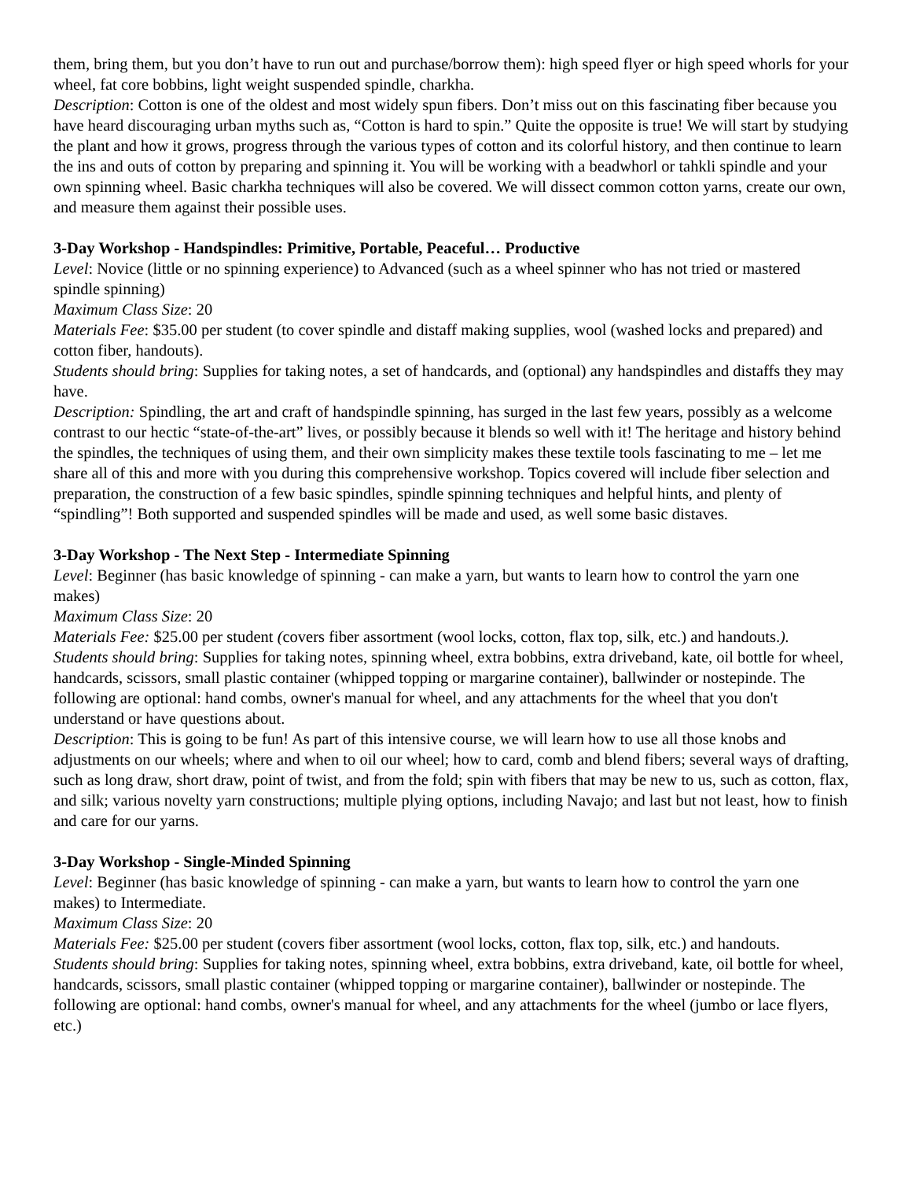them, bring them, but you don’t have to run out and purchase/borrow them): high speed flyer or high speed whorls for your wheel, fat core bobbins, light weight suspended spindle, charkha.
Description: Cotton is one of the oldest and most widely spun fibers. Don’t miss out on this fascinating fiber because you have heard discouraging urban myths such as, “Cotton is hard to spin.” Quite the opposite is true! We will start by studying the plant and how it grows, progress through the various types of cotton and its colorful history, and then continue to learn the ins and outs of cotton by preparing and spinning it. You will be working with a beadwhorl or tahkli spindle and your own spinning wheel. Basic charkha techniques will also be covered. We will dissect common cotton yarns, create our own, and measure them against their possible uses.
3-Day Workshop - Handspindles: Primitive, Portable, Peaceful… Productive
Level: Novice (little or no spinning experience) to Advanced (such as a wheel spinner who has not tried or mastered spindle spinning)
Maximum Class Size: 20
Materials Fee: $35.00 per student (to cover spindle and distaff making supplies, wool (washed locks and prepared) and cotton fiber, handouts).
Students should bring: Supplies for taking notes, a set of handcards, and (optional) any handspindles and distaffs they may have.
Description: Spindling, the art and craft of handspindle spinning, has surged in the last few years, possibly as a welcome contrast to our hectic “state-of-the-art” lives, or possibly because it blends so well with it! The heritage and history behind the spindles, the techniques of using them, and their own simplicity makes these textile tools fascinating to me – let me share all of this and more with you during this comprehensive workshop. Topics covered will include fiber selection and preparation, the construction of a few basic spindles, spindle spinning techniques and helpful hints, and plenty of “spindling”! Both supported and suspended spindles will be made and used, as well some basic distaves.
3-Day Workshop - The Next Step - Intermediate Spinning
Level: Beginner (has basic knowledge of spinning - can make a yarn, but wants to learn how to control the yarn one makes)
Maximum Class Size: 20
Materials Fee: $25.00 per student (covers fiber assortment (wool locks, cotton, flax top, silk, etc.) and handouts.).
Students should bring: Supplies for taking notes, spinning wheel, extra bobbins, extra driveband, kate, oil bottle for wheel, handcards, scissors, small plastic container (whipped topping or margarine container), ballwinder or nostepinde. The following are optional: hand combs, owner's manual for wheel, and any attachments for the wheel that you don't understand or have questions about.
Description: This is going to be fun! As part of this intensive course, we will learn how to use all those knobs and adjustments on our wheels; where and when to oil our wheel; how to card, comb and blend fibers; several ways of drafting, such as long draw, short draw, point of twist, and from the fold; spin with fibers that may be new to us, such as cotton, flax, and silk; various novelty yarn constructions; multiple plying options, including Navajo; and last but not least, how to finish and care for our yarns.
3-Day Workshop - Single-Minded Spinning
Level: Beginner (has basic knowledge of spinning - can make a yarn, but wants to learn how to control the yarn one makes) to Intermediate.
Maximum Class Size: 20
Materials Fee: $25.00 per student (covers fiber assortment (wool locks, cotton, flax top, silk, etc.) and handouts.
Students should bring: Supplies for taking notes, spinning wheel, extra bobbins, extra driveband, kate, oil bottle for wheel, handcards, scissors, small plastic container (whipped topping or margarine container), ballwinder or nostepinde. The following are optional: hand combs, owner's manual for wheel, and any attachments for the wheel (jumbo or lace flyers, etc.)